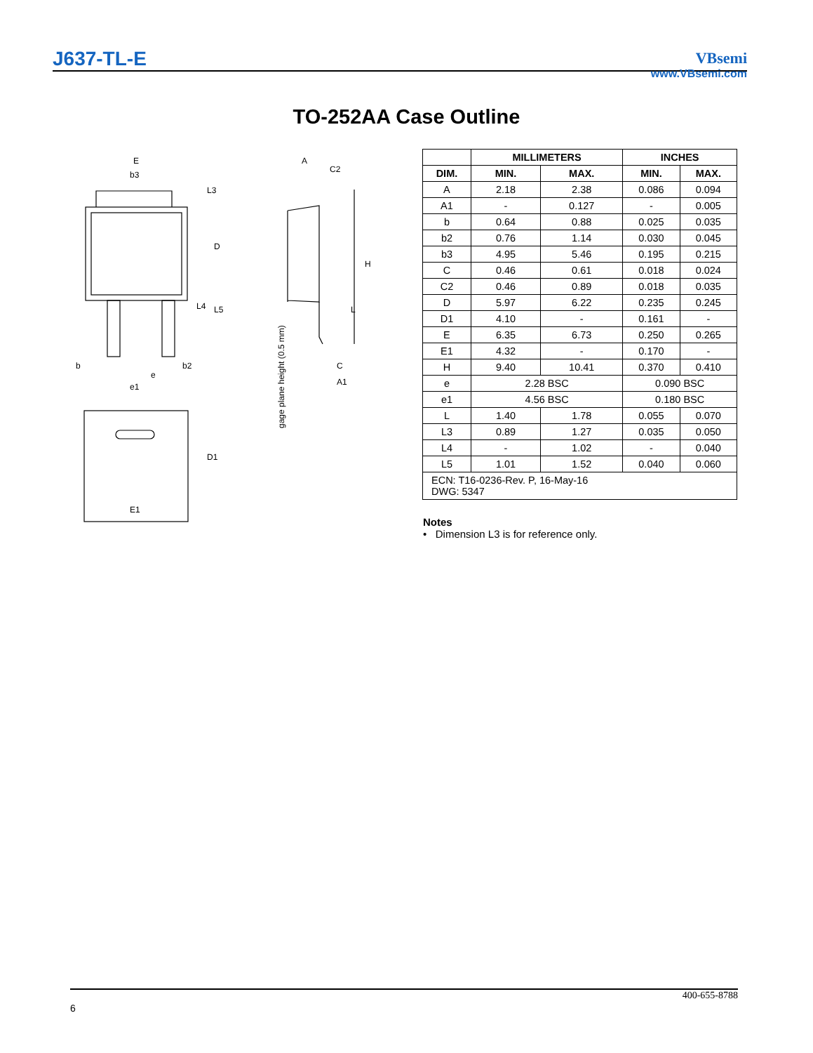J637-TL-E
VBsemi
www.VBsemi.com
TO-252AA Case Outline
E
b3
b
b2
e
e1
E1
A
C2
C
A1
H
D
L3
L4
L5
L
D1
gage plane height (0.5 mm)
| | MILLIMETERS | | INCHES | |
| DIM. | MIN. | MAX. | MIN. | MAX. |
| A | 2.18 | 2.38 | 0.086 | 0.094 |
| A1 | - | 0.127 | - | 0.005 |
| b | 0.64 | 0.88 | 0.025 | 0.035 |
| b2 | 0.76 | 1.14 | 0.030 | 0.045 |
| b3 | 4.95 | 5.46 | 0.195 | 0.215 |
| C | 0.46 | 0.61 | 0.018 | 0.024 |
| C2 | 0.46 | 0.89 | 0.018 | 0.035 |
| D | 5.97 | 6.22 | 0.235 | 0.245 |
| D1 | 4.10 | - | 0.161 | - |
| E | 6.35 | 6.73 | 0.250 | 0.265 |
| E1 | 4.32 | - | 0.170 | - |
| H | 9.40 | 10.41 | 0.370 | 0.410 |
| e | 2.28 BSC | | 0.090 BSC | |
| e1 | 4.56 BSC | | 0.180 BSC | |
| L | 1.40 | 1.78 | 0.055 | 0.070 |
| L3 | 0.89 | 1.27 | 0.035 | 0.050 |
| L4 | - | 1.02 | - | 0.040 |
| L5 | 1.01 | 1.52 | 0.040 | 0.060 |
| ECN: T16-0236-Rev. P, 16-May-16 DWG: 5347 | | | | |
Notes
• Dimension L3 is for reference only.
400-655-8788
6